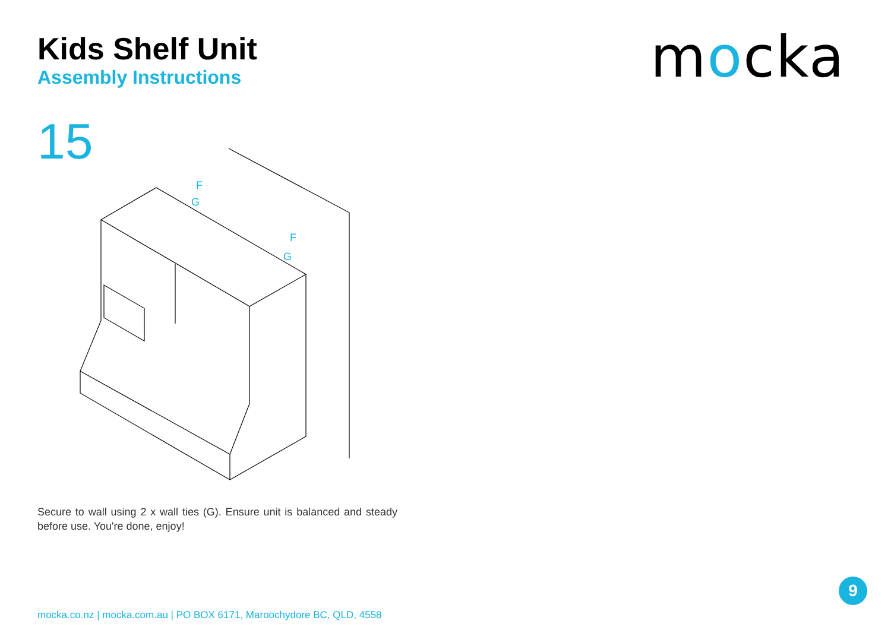Kids Shelf Unit
Assembly Instructions
mocka
15
F
G
F
G
Secure to wall using 2 x wall ties (G). Ensure unit is balanced and steady before use. You're done, enjoy!
9
mocka.co.nz | mocka.com.au | PO BOX 6171, Maroochydore BC, QLD, 4558